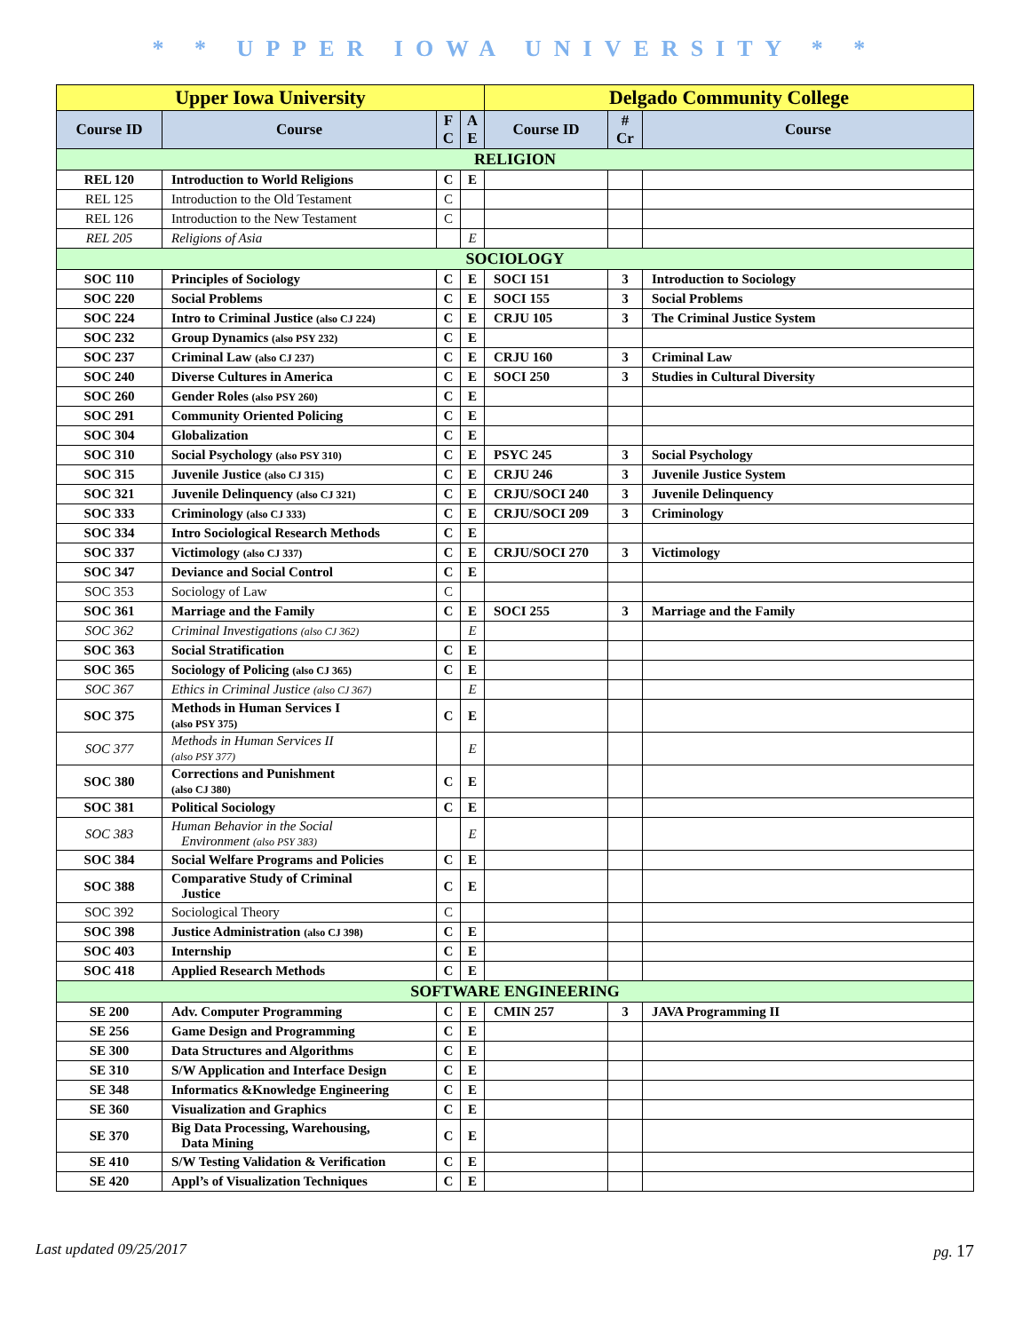* * UPPER IOWA UNIVERSITY * *
| Upper Iowa University | | | | Delgado Community College | | |
| --- | --- | --- | --- | --- | --- | --- |
| Course ID | Course | F C | A E | Course ID | # Cr | Course |
| RELIGION | | | | | | |
| REL 120 | Introduction to World Religions | C | E | | | |
| REL 125 | Introduction to the Old Testament | C | | | | |
| REL 126 | Introduction to the New Testament | C | | | | |
| REL 205 | Religions of Asia | | E | | | |
| SOCIOLOGY | | | | | | |
| SOC 110 | Principles of Sociology | C | E | SOCI 151 | 3 | Introduction to Sociology |
| SOC 220 | Social Problems | C | E | SOCI 155 | 3 | Social Problems |
| SOC 224 | Intro to Criminal Justice (also CJ 224) | C | E | CRJU 105 | 3 | The Criminal Justice System |
| SOC 232 | Group Dynamics (also PSY 232) | C | E | | | |
| SOC 237 | Criminal Law (also CJ 237) | C | E | CRJU 160 | 3 | Criminal Law |
| SOC 240 | Diverse Cultures in America | C | E | SOCI 250 | 3 | Studies in Cultural Diversity |
| SOC 260 | Gender Roles (also PSY 260) | C | E | | | |
| SOC 291 | Community Oriented Policing | C | E | | | |
| SOC 304 | Globalization | C | E | | | |
| SOC 310 | Social Psychology (also PSY 310) | C | E | PSYC 245 | 3 | Social Psychology |
| SOC 315 | Juvenile Justice (also CJ 315) | C | E | CRJU 246 | 3 | Juvenile Justice System |
| SOC 321 | Juvenile Delinquency (also CJ 321) | C | E | CRJU/SOCI 240 | 3 | Juvenile Delinquency |
| SOC 333 | Criminology (also CJ 333) | C | E | CRJU/SOCI 209 | 3 | Criminology |
| SOC 334 | Intro Sociological Research Methods | C | E | | | |
| SOC 337 | Victimology (also CJ 337) | C | E | CRJU/SOCI 270 | 3 | Victimology |
| SOC 347 | Deviance and Social Control | C | E | | | |
| SOC 353 | Sociology of Law | C | | | | |
| SOC 361 | Marriage and the Family | C | E | SOCI 255 | 3 | Marriage and the Family |
| SOC 362 | Criminal Investigations (also CJ 362) | | E | | | |
| SOC 363 | Social Stratification | C | E | | | |
| SOC 365 | Sociology of Policing (also CJ 365) | C | E | | | |
| SOC 367 | Ethics in Criminal Justice (also CJ 367) | | E | | | |
| SOC 375 | Methods in Human Services I (also PSY 375) | C | E | | | |
| SOC 377 | Methods in Human Services II (also PSY 377) | | E | | | |
| SOC 380 | Corrections and Punishment (also CJ 380) | C | E | | | |
| SOC 381 | Political Sociology | C | E | | | |
| SOC 383 | Human Behavior in the Social Environment (also PSY 383) | | E | | | |
| SOC 384 | Social Welfare Programs and Policies | C | E | | | |
| SOC 388 | Comparative Study of Criminal Justice | C | E | | | |
| SOC 392 | Sociological Theory | C | | | | |
| SOC 398 | Justice Administration (also CJ 398) | C | E | | | |
| SOC 403 | Internship | C | E | | | |
| SOC 418 | Applied Research Methods | C | E | | | |
| SOFTWARE ENGINEERING | | | | | | |
| SE 200 | Adv. Computer Programming | C | E | CMIN 257 | 3 | JAVA Programming II |
| SE 256 | Game Design and Programming | C | E | | | |
| SE 300 | Data Structures and Algorithms | C | E | | | |
| SE 310 | S/W Application and Interface Design | C | E | | | |
| SE 348 | Informatics &Knowledge Engineering | C | E | | | |
| SE 360 | Visualization and Graphics | C | E | | | |
| SE 370 | Big Data Processing, Warehousing, Data Mining | C | E | | | |
| SE 410 | S/W Testing Validation & Verification | C | E | | | |
| SE 420 | Appl’s of Visualization Techniques | C | E | | | |
Last updated 09/25/2017 pg. 17